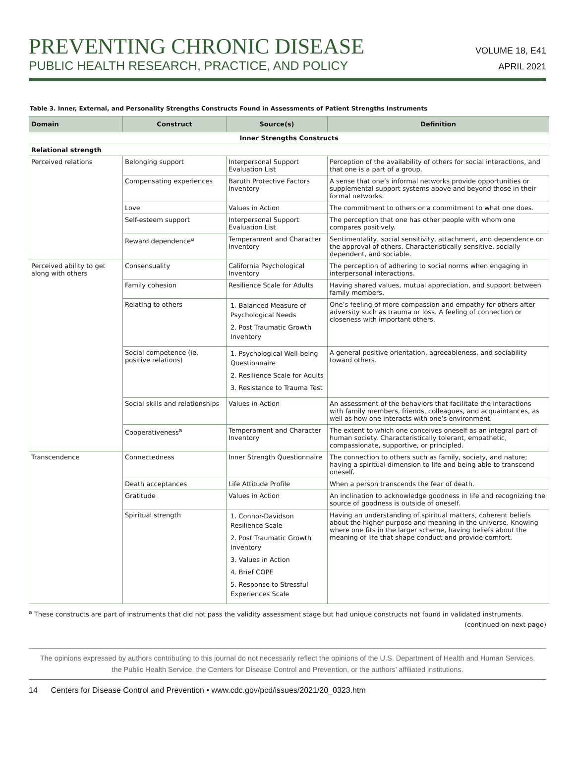PREVENTING CHRONIC DISEASE
PUBLIC HEALTH RESEARCH, PRACTICE, AND POLICY
VOLUME 18, E41
APRIL 2021
Table 3. Inner, External, and Personality Strengths Constructs Found in Assessments of Patient Strengths Instruments
| Domain | Construct | Source(s) | Definition |
| --- | --- | --- | --- |
| Inner Strengths Constructs | | | |
| Relational strength | | | |
| Perceived relations | Belonging support | Interpersonal Support Evaluation List | Perception of the availability of others for social interactions, and that one is a part of a group. |
| | Compensating experiences | Baruth Protective Factors Inventory | A sense that one’s informal networks provide opportunities or supplemental support systems above and beyond those in their formal networks. |
| | Love | Values in Action | The commitment to others or a commitment to what one does. |
| | Self-esteem support | Interpersonal Support Evaluation List | The perception that one has other people with whom one compares positively. |
| | Reward dependence<sup>a</sup> | Temperament and Character Inventory | Sentimentality, social sensitivity, attachment, and dependence on the approval of others. Characteristically sensitive, socially dependent, and sociable. |
| Perceived ability to get along with others | Consensuality | California Psychological Inventory | The perception of adhering to social norms when engaging in interpersonal interactions. |
| | Family cohesion | Resilience Scale for Adults | Having shared values, mutual appreciation, and support between family members. |
| | Relating to others | 1. Balanced Measure of Psychological Needs 2. Post Traumatic Growth Inventory | One’s feeling of more compassion and empathy for others after adversity such as trauma or loss. A feeling of connection or closeness with important others. |
| | Social competence (ie, positive relations) | 1. Psychological Well-being Questionnaire 2. Resilience Scale for Adults 3. Resistance to Trauma Test | A general positive orientation, agreeableness, and sociability toward others. |
| | Social skills and relationships | Values in Action | An assessment of the behaviors that facilitate the interactions with family members, friends, colleagues, and acquaintances, as well as how one interacts with one’s environment. |
| | Cooperativeness<sup>a</sup> | Temperament and Character Inventory | The extent to which one conceives oneself as an integral part of human society. Characteristically tolerant, empathetic, compassionate, supportive, or principled. |
| Transcendence | Connectedness | Inner Strength Questionnaire | The connection to others such as family, society, and nature; having a spiritual dimension to life and being able to transcend oneself. |
| | Death acceptances | Life Attitude Profile | When a person transcends the fear of death. |
| | Gratitude | Values in Action | An inclination to acknowledge goodness in life and recognizing the source of goodness is outside of oneself. |
| | Spiritual strength | 1. Connor-Davidson Resilience Scale 2. Post Traumatic Growth Inventory 3. Values in Action 4. Brief COPE 5. Response to Stressful Experiences Scale | Having an understanding of spiritual matters, coherent beliefs about the higher purpose and meaning in the universe. Knowing where one fits in the larger scheme, having beliefs about the meaning of life that shape conduct and provide comfort. |
<sup>a</sup> These constructs are part of instruments that did not pass the validity assessment stage but had unique constructs not found in validated instruments.
(continued on next page)
The opinions expressed by authors contributing to this journal do not necessarily reflect the opinions of the U.S. Department of Health and Human Services,
the Public Health Service, the Centers for Disease Control and Prevention, or the authors’ affiliated institutions.
14 Centers for Disease Control and Prevention • www.cdc.gov/pcd/issues/2021/20_0323.htm